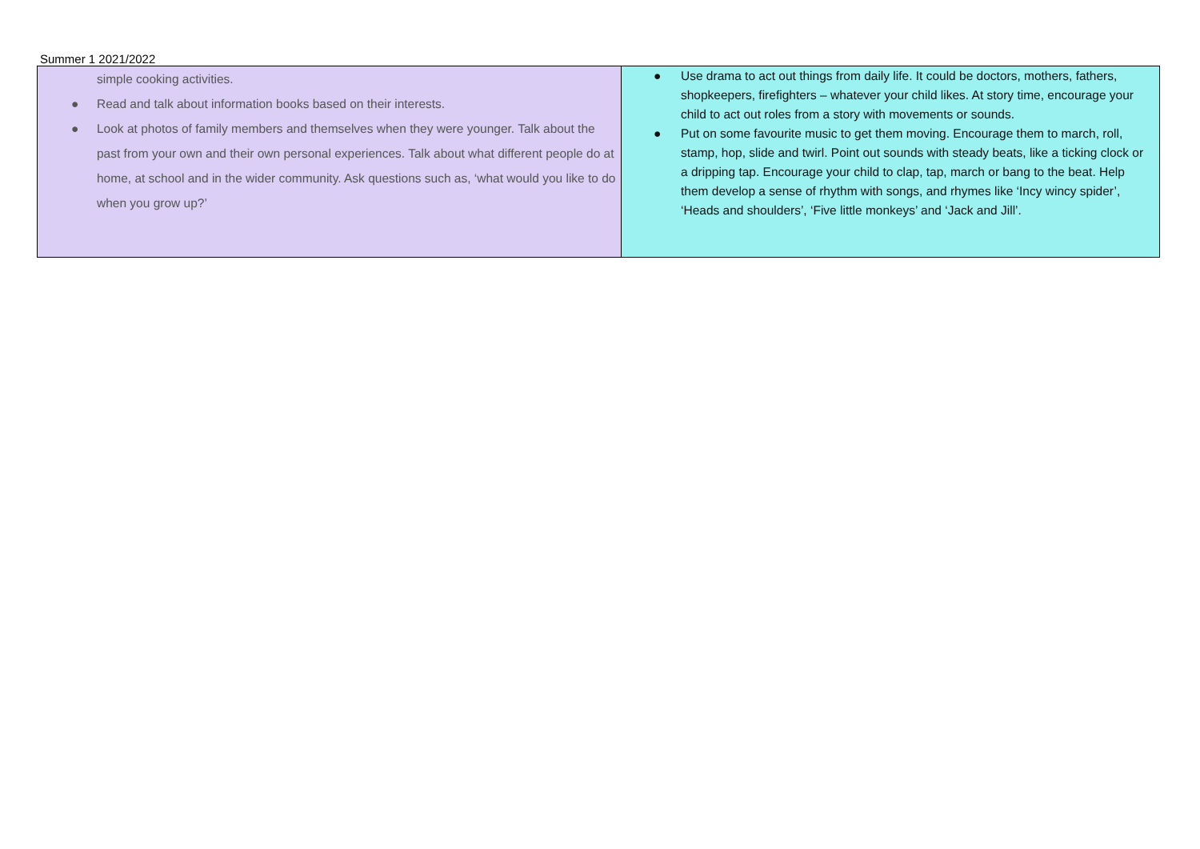Summer 1 2021/2022
| simple cooking activities. ● Read and talk about information books based on their interests. ● Look at photos of family members and themselves when they were younger. Talk about the past from your own and their own personal experiences. Talk about what different people do at home, at school and in the wider community. Ask questions such as, ‘what would you like to do when you grow up?’ | ● Use drama to act out things from daily life. It could be doctors, mothers, fathers, shopkeepers, firefighters – whatever your child likes. At story time, encourage your child to act out roles from a story with movements or sounds. ● Put on some favourite music to get them moving. Encourage them to march, roll, stamp, hop, slide and twirl. Point out sounds with steady beats, like a ticking clock or a dripping tap. Encourage your child to clap, tap, march or bang to the beat. Help them develop a sense of rhythm with songs, and rhymes like ‘Incy wincy spider’, ‘Heads and shoulders’, ‘Five little monkeys’ and ‘Jack and Jill’. |